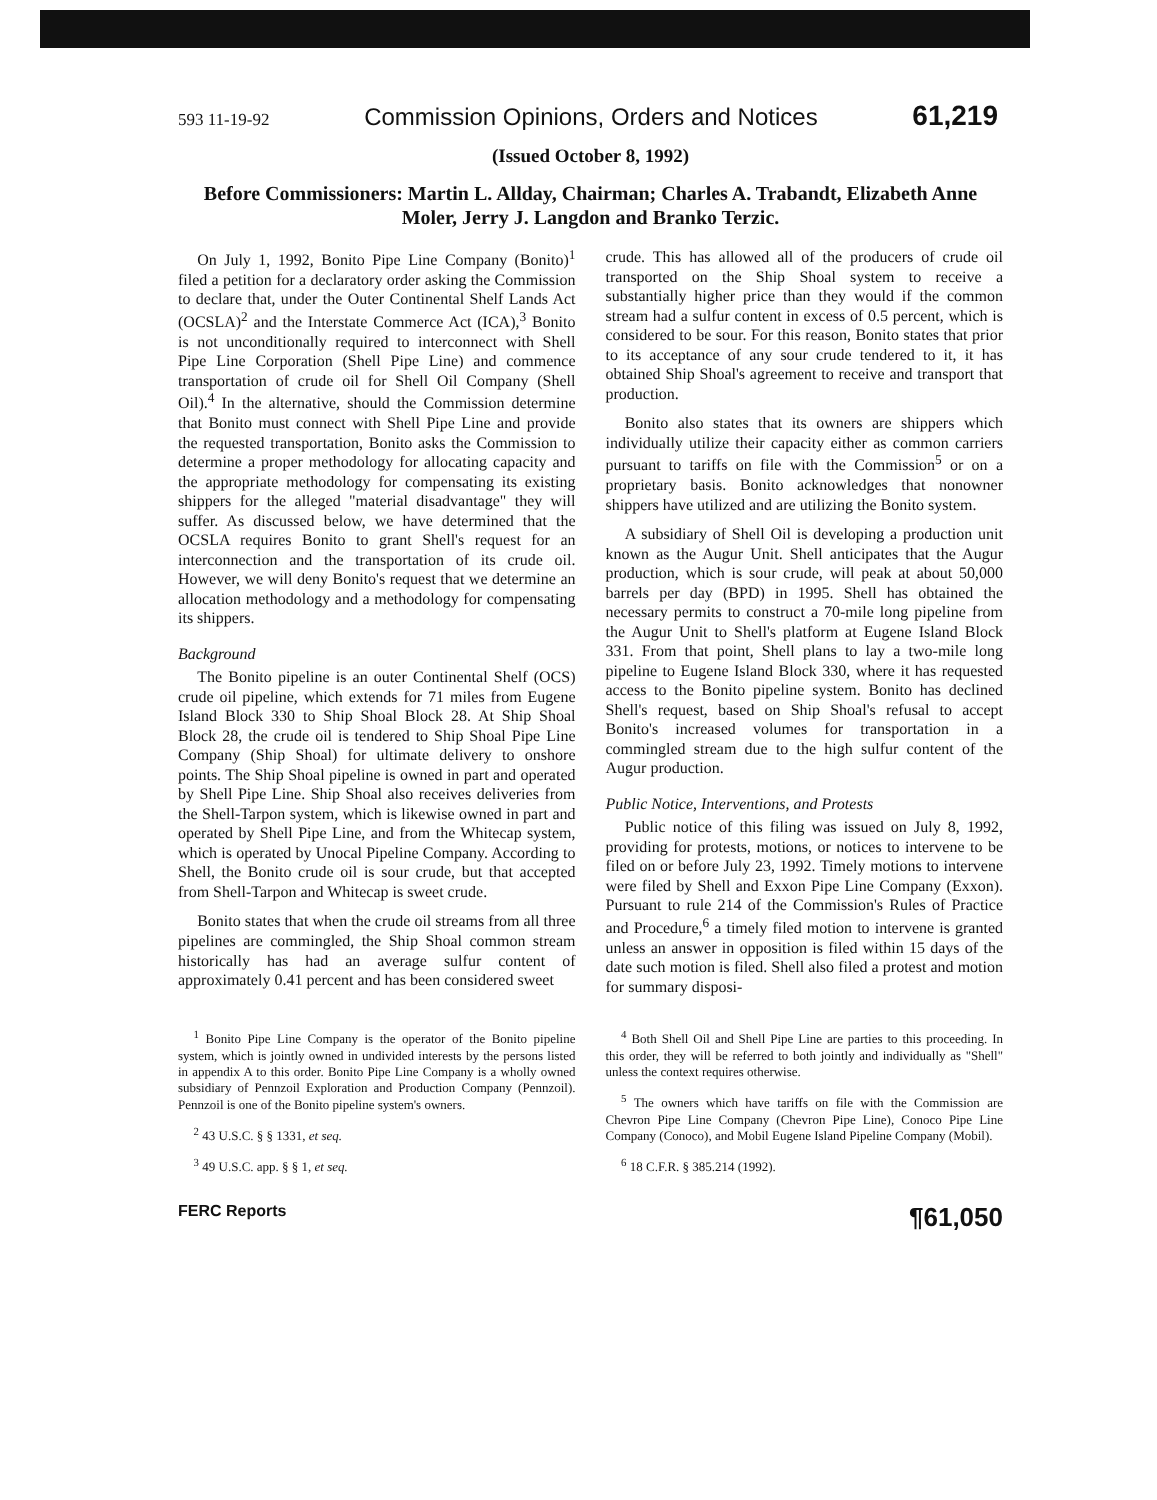593 11-19-92 Commission Opinions, Orders and Notices 61,219
(Issued October 8, 1992)
Before Commissioners: Martin L. Allday, Chairman; Charles A. Trabandt, Elizabeth Anne Moler, Jerry J. Langdon and Branko Terzic.
On July 1, 1992, Bonito Pipe Line Company (Bonito)<sup>1</sup> filed a petition for a declaratory order asking the Commission to declare that, under the Outer Continental Shelf Lands Act (OCSLA)<sup>2</sup> and the Interstate Commerce Act (ICA),<sup>3</sup> Bonito is not unconditionally required to interconnect with Shell Pipe Line Corporation (Shell Pipe Line) and commence transportation of crude oil for Shell Oil Company (Shell Oil).<sup>4</sup> In the alternative, should the Commission determine that Bonito must connect with Shell Pipe Line and provide the requested transportation, Bonito asks the Commission to determine a proper methodology for allocating capacity and the appropriate methodology for compensating its existing shippers for the alleged "material disadvantage" they will suffer. As discussed below, we have determined that the OCSLA requires Bonito to grant Shell's request for an interconnection and the transportation of its crude oil. However, we will deny Bonito's request that we determine an allocation methodology and a methodology for compensating its shippers.
Background
The Bonito pipeline is an outer Continental Shelf (OCS) crude oil pipeline, which extends for 71 miles from Eugene Island Block 330 to Ship Shoal Block 28. At Ship Shoal Block 28, the crude oil is tendered to Ship Shoal Pipe Line Company (Ship Shoal) for ultimate delivery to onshore points. The Ship Shoal pipeline is owned in part and operated by Shell Pipe Line. Ship Shoal also receives deliveries from the Shell-Tarpon system, which is likewise owned in part and operated by Shell Pipe Line, and from the Whitecap system, which is operated by Unocal Pipeline Company. According to Shell, the Bonito crude oil is sour crude, but that accepted from Shell-Tarpon and Whitecap is sweet crude.
Bonito states that when the crude oil streams from all three pipelines are commingled, the Ship Shoal common stream historically has had an average sulfur content of approximately 0.41 percent and has been considered sweet
crude. This has allowed all of the producers of crude oil transported on the Ship Shoal system to receive a substantially higher price than they would if the common stream had a sulfur content in excess of 0.5 percent, which is considered to be sour. For this reason, Bonito states that prior to its acceptance of any sour crude tendered to it, it has obtained Ship Shoal's agreement to receive and transport that production.
Bonito also states that its owners are shippers which individually utilize their capacity either as common carriers pursuant to tariffs on file with the Commission<sup>5</sup> or on a proprietary basis. Bonito acknowledges that nonowner shippers have utilized and are utilizing the Bonito system.
A subsidiary of Shell Oil is developing a production unit known as the Augur Unit. Shell anticipates that the Augur production, which is sour crude, will peak at about 50,000 barrels per day (BPD) in 1995. Shell has obtained the necessary permits to construct a 70-mile long pipeline from the Augur Unit to Shell's platform at Eugene Island Block 331. From that point, Shell plans to lay a two-mile long pipeline to Eugene Island Block 330, where it has requested access to the Bonito pipeline system. Bonito has declined Shell's request, based on Ship Shoal's refusal to accept Bonito's increased volumes for transportation in a commingled stream due to the high sulfur content of the Augur production.
Public Notice, Interventions, and Protests
Public notice of this filing was issued on July 8, 1992, providing for protests, motions, or notices to intervene to be filed on or before July 23, 1992. Timely motions to intervene were filed by Shell and Exxon Pipe Line Company (Exxon). Pursuant to rule 214 of the Commission's Rules of Practice and Procedure,<sup>6</sup> a timely filed motion to intervene is granted unless an answer in opposition is filed within 15 days of the date such motion is filed. Shell also filed a protest and motion for summary disposi-
<sup>1</sup> Bonito Pipe Line Company is the operator of the Bonito pipeline system, which is jointly owned in undivided interests by the persons listed in appendix A to this order. Bonito Pipe Line Company is a wholly owned subsidiary of Pennzoil Exploration and Production Company (Pennzoil). Pennzoil is one of the Bonito pipeline system's owners.
<sup>2</sup> 43 U.S.C. § § 1331, et seq.
<sup>3</sup> 49 U.S.C. app. § § 1, et seq.
<sup>4</sup> Both Shell Oil and Shell Pipe Line are parties to this proceeding. In this order, they will be referred to both jointly and individually as "Shell" unless the context requires otherwise.
<sup>5</sup> The owners which have tariffs on file with the Commission are Chevron Pipe Line Company (Chevron Pipe Line), Conoco Pipe Line Company (Conoco), and Mobil Eugene Island Pipeline Company (Mobil).
<sup>6</sup> 18 C.F.R. § 385.214 (1992).
FERC Reports ¶61,050